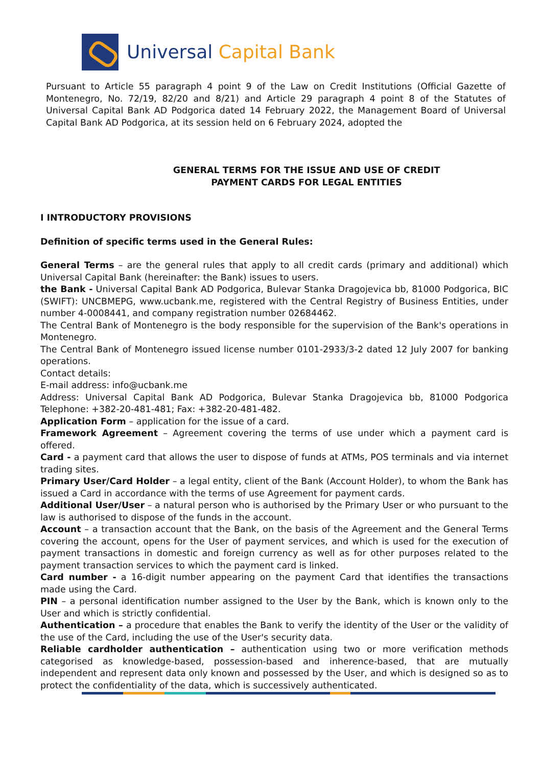Universal Capital Bank
Pursuant to Article 55 paragraph 4 point 9 of the Law on Credit Institutions (Official Gazette of Montenegro, No. 72/19, 82/20 and 8/21) and Article 29 paragraph 4 point 8 of the Statutes of Universal Capital Bank AD Podgorica dated 14 February 2022, the Management Board of Universal Capital Bank AD Podgorica, at its session held on 6 February 2024, adopted the
GENERAL TERMS FOR THE ISSUE AND USE OF CREDIT
PAYMENT CARDS FOR LEGAL ENTITIES
I INTRODUCTORY PROVISIONS
Definition of specific terms used in the General Rules:
General Terms – are the general rules that apply to all credit cards (primary and additional) which Universal Capital Bank (hereinafter: the Bank) issues to users.
the Bank - Universal Capital Bank AD Podgorica, Bulevar Stanka Dragojevica bb, 81000 Podgorica, BIC (SWIFT): UNCBMEPG, www.ucbank.me, registered with the Central Registry of Business Entities, under number 4-0008441, and company registration number 02684462.
The Central Bank of Montenegro is the body responsible for the supervision of the Bank's operations in Montenegro.
The Central Bank of Montenegro issued license number 0101-2933/3-2 dated 12 July 2007 for banking operations.
Contact details:
E-mail address: info@ucbank.me
Address: Universal Capital Bank AD Podgorica, Bulevar Stanka Dragojevica bb, 81000 Podgorica Telephone: +382-20-481-481; Fax: +382-20-481-482.
Application Form – application for the issue of a card.
Framework Agreement – Agreement covering the terms of use under which a payment card is offered.
Card - a payment card that allows the user to dispose of funds at ATMs, POS terminals and via internet trading sites.
Primary User/Card Holder – a legal entity, client of the Bank (Account Holder), to whom the Bank has issued a Card in accordance with the terms of use Agreement for payment cards.
Additional User/User – a natural person who is authorised by the Primary User or who pursuant to the law is authorised to dispose of the funds in the account.
Account – a transaction account that the Bank, on the basis of the Agreement and the General Terms covering the account, opens for the User of payment services, and which is used for the execution of payment transactions in domestic and foreign currency as well as for other purposes related to the payment transaction services to which the payment card is linked.
Card number - a 16-digit number appearing on the payment Card that identifies the transactions made using the Card.
PIN – a personal identification number assigned to the User by the Bank, which is known only to the User and which is strictly confidential.
Authentication – a procedure that enables the Bank to verify the identity of the User or the validity of the use of the Card, including the use of the User's security data.
Reliable cardholder authentication – authentication using two or more verification methods categorised as knowledge-based, possession-based and inherence-based, that are mutually independent and represent data only known and possessed by the User, and which is designed so as to protect the confidentiality of the data, which is successively authenticated.